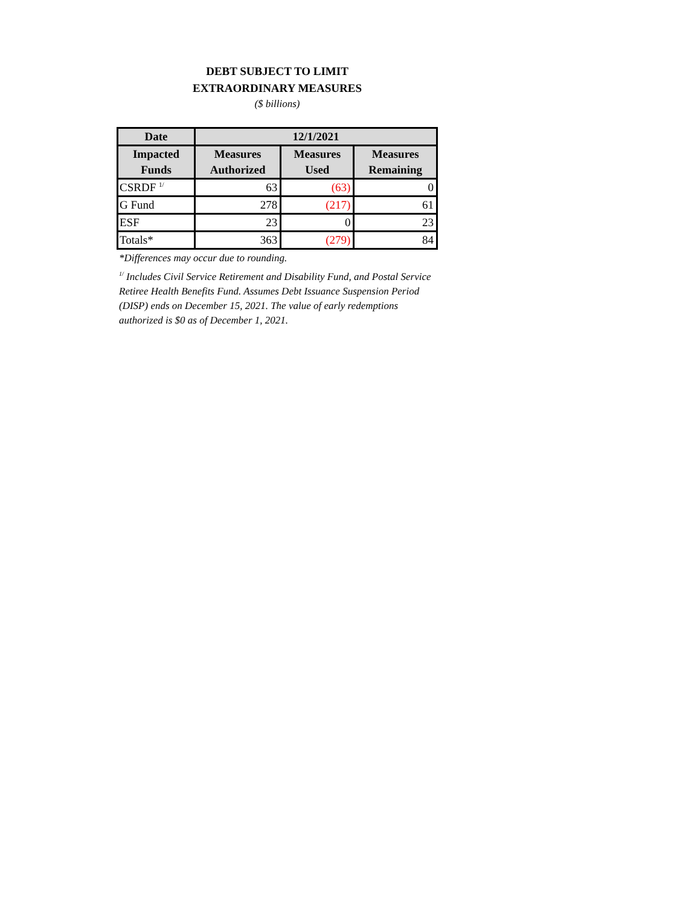DEBT SUBJECT TO LIMIT
EXTRAORDINARY MEASURES
($ billions)
| Date | 12/1/2021 | | |
| --- | --- | --- | --- |
| Impacted Funds | Measures Authorized | Measures Used | Measures Remaining |
| CSRDF <sup>1/</sup> | 63 | (63) | 0 |
| G Fund | 278 | (217) | 61 |
| ESF | 23 | 0 | 23 |
| Totals* | 363 | (279) | 84 |
*Differences may occur due to rounding.
<sup>1/</sup> Includes Civil Service Retirement and Disability Fund, and Postal Service Retiree Health Benefits Fund. Assumes Debt Issuance Suspension Period (DISP) ends on December 15, 2021. The value of early redemptions authorized is $0 as of December 1, 2021.